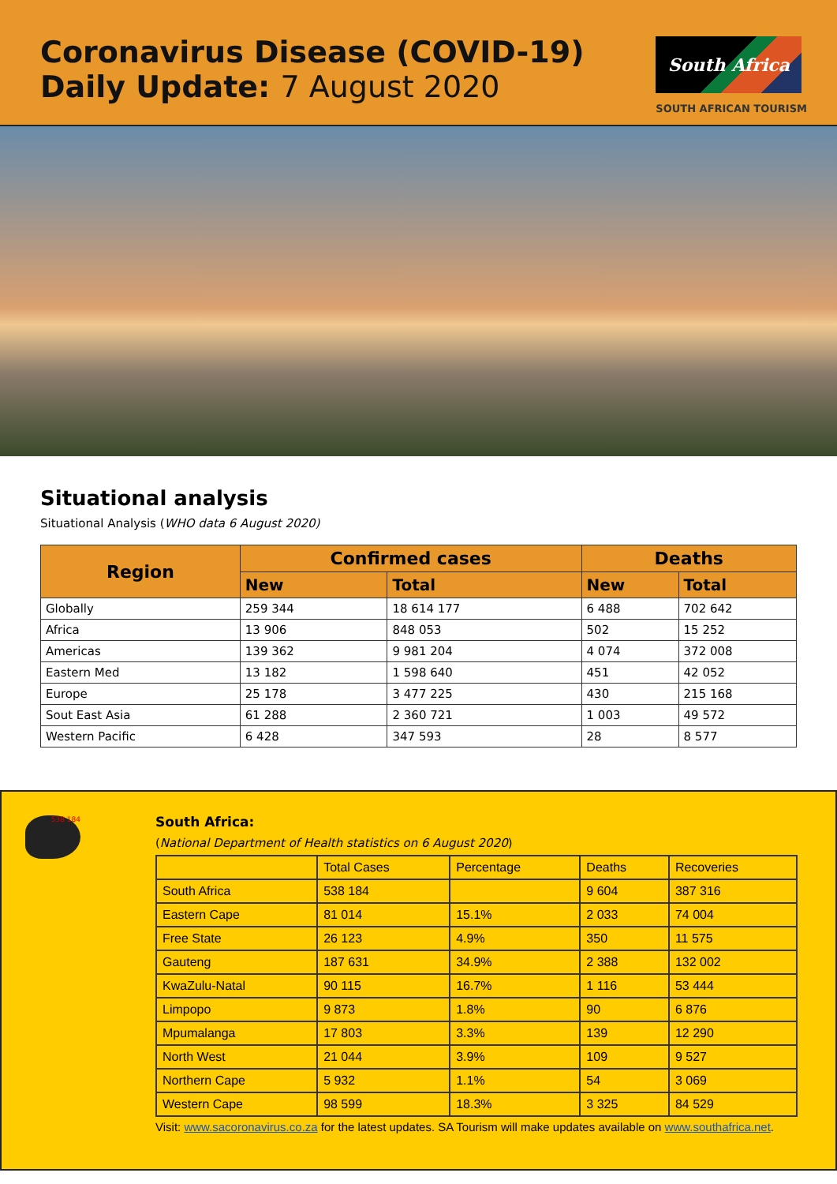Coronavirus Disease (COVID-19)
Daily Update: 7 August 2020
South Africa
SOUTH AFRICAN TOURISM
Situational analysis
Situational Analysis (WHO data 6 August 2020)
| Region | Confirmed cases | | Deaths | |
| --- | --- | --- | --- | --- |
| | New | Total | New | Total |
| Globally | 259 344 | 18 614 177 | 6 488 | 702 642 |
| Africa | 13 906 | 848 053 | 502 | 15 252 |
| Americas | 139 362 | 9 981 204 | 4 074 | 372 008 |
| Eastern Med | 13 182 | 1 598 640 | 451 | 42 052 |
| Europe | 25 178 | 3 477 225 | 430 | 215 168 |
| Sout East Asia | 61 288 | 2 360 721 | 1 003 | 49 572 |
| Western Pacific | 6 428 | 347 593 | 28 | 8 577 |
538 184
South Africa:
(National Department of Health statistics on 6 August 2020)
| | Total Cases | Percentage | Deaths | Recoveries |
| South Africa | 538 184 | | 9 604 | 387 316 |
| Eastern Cape | 81 014 | 15.1% | 2 033 | 74 004 |
| Free State | 26 123 | 4.9% | 350 | 11 575 |
| Gauteng | 187 631 | 34.9% | 2 388 | 132 002 |
| KwaZulu-Natal | 90 115 | 16.7% | 1 116 | 53 444 |
| Limpopo | 9 873 | 1.8% | 90 | 6 876 |
| Mpumalanga | 17 803 | 3.3% | 139 | 12 290 |
| North West | 21 044 | 3.9% | 109 | 9 527 |
| Northern Cape | 5 932 | 1.1% | 54 | 3 069 |
| Western Cape | 98 599 | 18.3% | 3 325 | 84 529 |
Visit: www.sacoronavirus.co.za for the latest updates. SA Tourism will make updates available on www.southafrica.net.